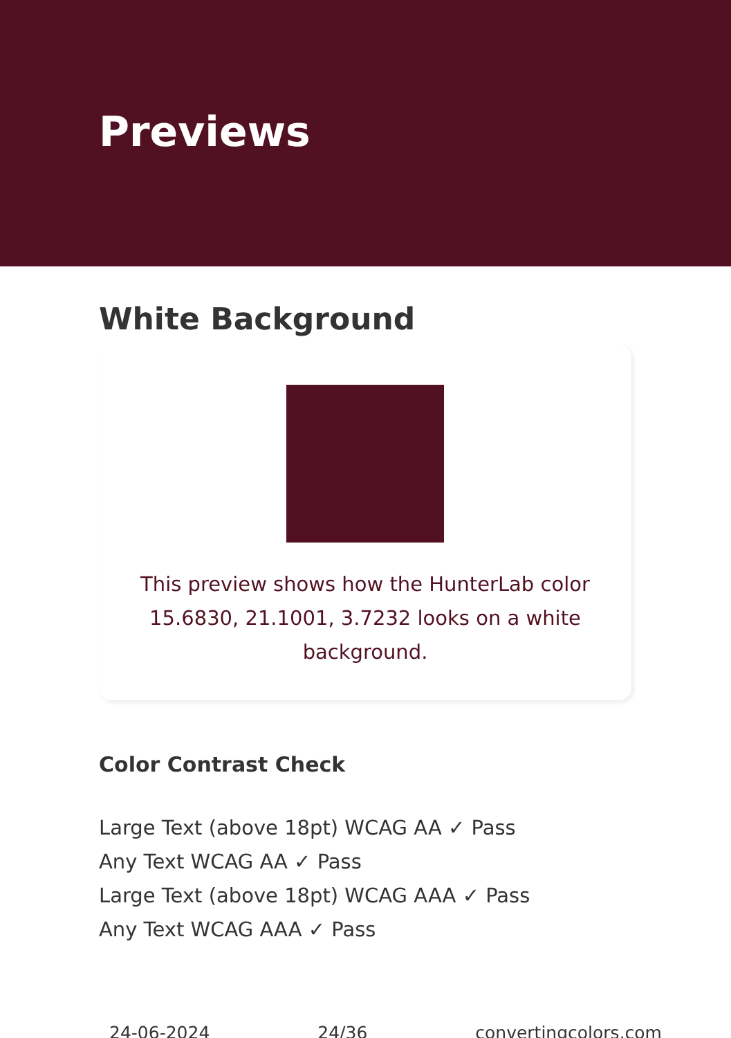Previews
White Background
This preview shows how the HunterLab color 15.6830, 21.1001, 3.7232 looks on a white background.
Color Contrast Check
Large Text (above 18pt) WCAG AA ✓ Pass
Any Text WCAG AA ✓ Pass
Large Text (above 18pt) WCAG AAA ✓ Pass
Any Text WCAG AAA ✓ Pass
24-06-2024 24/36 convertingcolors.com